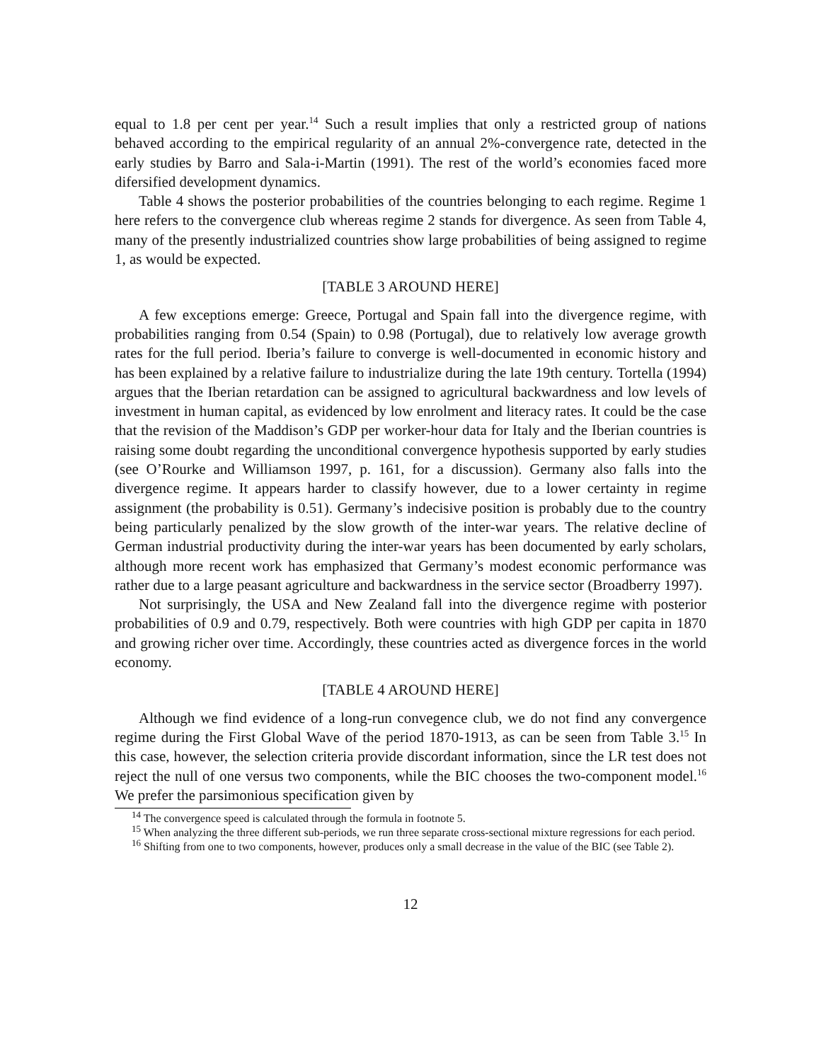equal to 1.8 per cent per year.<sup>14</sup> Such a result implies that only a restricted group of nations behaved according to the empirical regularity of an annual 2%-convergence rate, detected in the early studies by Barro and Sala-i-Martin (1991). The rest of the world’s economies faced more difersified development dynamics.
Table 4 shows the posterior probabilities of the countries belonging to each regime. Regime 1 here refers to the convergence club whereas regime 2 stands for divergence. As seen from Table 4, many of the presently industrialized countries show large probabilities of being assigned to regime 1, as would be expected.
[TABLE 3 AROUND HERE]
A few exceptions emerge: Greece, Portugal and Spain fall into the divergence regime, with probabilities ranging from 0.54 (Spain) to 0.98 (Portugal), due to relatively low average growth rates for the full period. Iberia’s failure to converge is well-documented in economic history and has been explained by a relative failure to industrialize during the late 19th century. Tortella (1994) argues that the Iberian retardation can be assigned to agricultural backwardness and low levels of investment in human capital, as evidenced by low enrolment and literacy rates. It could be the case that the revision of the Maddison’s GDP per worker-hour data for Italy and the Iberian countries is raising some doubt regarding the unconditional convergence hypothesis supported by early studies (see O’Rourke and Williamson 1997, p. 161, for a discussion). Germany also falls into the divergence regime. It appears harder to classify however, due to a lower certainty in regime assignment (the probability is 0.51). Germany’s indecisive position is probably due to the country being particularly penalized by the slow growth of the inter-war years. The relative decline of German industrial productivity during the inter-war years has been documented by early scholars, although more recent work has emphasized that Germany’s modest economic performance was rather due to a large peasant agriculture and backwardness in the service sector (Broadberry 1997).
Not surprisingly, the USA and New Zealand fall into the divergence regime with posterior probabilities of 0.9 and 0.79, respectively. Both were countries with high GDP per capita in 1870 and growing richer over time. Accordingly, these countries acted as divergence forces in the world economy.
[TABLE 4 AROUND HERE]
Although we find evidence of a long-run convegence club, we do not find any convergence regime during the First Global Wave of the period 1870-1913, as can be seen from Table 3.<sup>15</sup> In this case, however, the selection criteria provide discordant information, since the LR test does not reject the null of one versus two components, while the BIC chooses the two-component model.<sup>16</sup> We prefer the parsimonious specification given by
<sup>14</sup> The convergence speed is calculated through the formula in footnote 5.
<sup>15</sup> When analyzing the three different sub-periods, we run three separate cross-sectional mixture regressions for each period.
<sup>16</sup> Shifting from one to two components, however, produces only a small decrease in the value of the BIC (see Table 2).
12